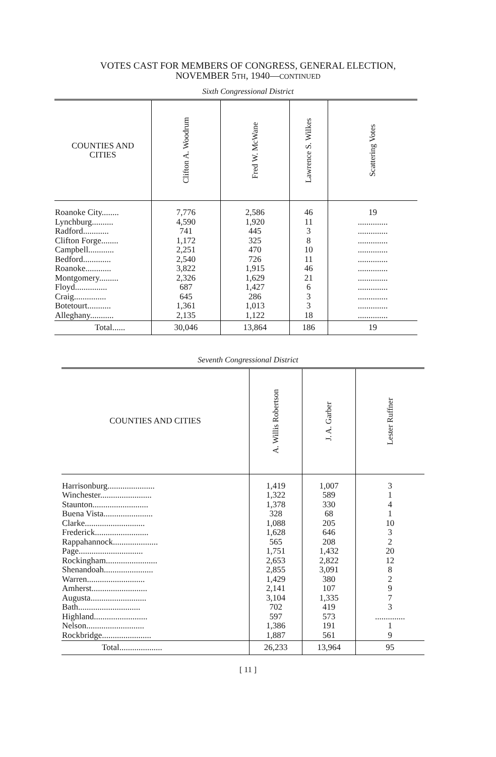VOTES CAST FOR MEMBERS OF CONGRESS, GENERAL ELECTION,
NOVEMBER 5TH, 1940—CONTINUED
Sixth Congressional District
| COUNTIES AND CITIES | Clifton A. Woodrum | Fred W. McWane | Lawrence S. Wilkes | Scattering Votes |
| --- | --- | --- | --- | --- |
| Roanoke City........ Lynchburg.......... Radford............ Clifton Forge........ Campbell............ Bedford............. Roanoke............ Montgomery......... Floyd............... Craig............... Botetourt........... Alleghany........... | 7,776 4,590 741 1,172 2,251 2,540 3,822 2,326 687 645 1,361 2,135 | 2,586 1,920 445 325 470 726 1,915 1,629 1,427 286 1,013 1,122 | 46 11 3 8 10 11 46 21 6 3 3 18 | 19 .............. .............. .............. .............. .............. .............. .............. .............. .............. .............. .............. |
| Total...... | 30,046 | 13,864 | 186 | 19 |
Seventh Congressional District
| COUNTIES AND CITIES | A. Willis Robertson | J. A. Garber | Lester Ruffner |
| --- | --- | --- | --- |
| Harrisonburg...................... Winchester........................ Staunton.......................... Buena Vista....................... Clarke............................ Frederick......................... Rappahannock..................... Page.............................. Rockingham........................ Shenandoah....................... Warren........................... Amherst.......................... Augusta.......................... Bath............................. Highland......................... Nelson........................... Rockbridge....................... | 1,419 1,322 1,378 328 1,088 1,628 565 1,751 2,653 2,855 1,429 2,141 3,104 702 597 1,386 1,887 | 1,007 589 330 68 205 646 208 1,432 2,822 3,091 380 107 1,335 419 573 191 561 | 3 1 4 1 10 3 2 20 12 8 2 9 7 3 .............. 1 9 |
| Total.................... | 26,233 | 13,964 | 95 |
[ 11 ]